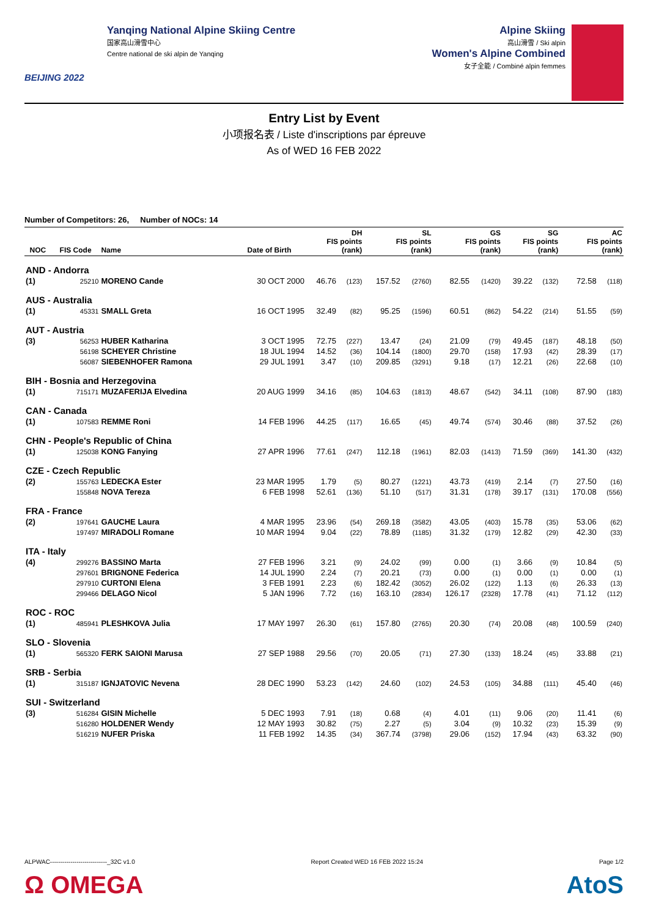BEIJING 2022
Yanqing National Alpine Skiing Centre
国家高山滑雪中心
Centre national de ski alpin de Yanqing
Alpine Skiing
高山滑雪 / Ski alpin
Women's Alpine Combined
女子全能 / Combiné alpin femmes
Entry List by Event
小项报名表 / Liste d'inscriptions par épreuve
As of WED 16 FEB 2022
Number of Competitors: 26, Number of NOCs: 14
| NOC | FIS Code | Name | Date of Birth | DH FIS points (rank) | | SL FIS points (rank) | | GS FIS points (rank) | | SG FIS points (rank) | | AC FIS points (rank) | |
| --- | --- | --- | --- | --- | --- | --- | --- | --- | --- | --- | --- | --- | --- |
| AND - Andorra | | | | | | | | | | | | | |
| (1) | 25210 | MORENO Cande | 30 OCT 2000 | 46.76 | (123) | 157.52 | (2760) | 82.55 | (1420) | 39.22 | (132) | 72.58 | (118) |
| AUS - Australia | | | | | | | | | | | | | |
| (1) | 45331 | SMALL Greta | 16 OCT 1995 | 32.49 | (82) | 95.25 | (1596) | 60.51 | (862) | 54.22 | (214) | 51.55 | (59) |
| AUT - Austria | | | | | | | | | | | | | |
| (3) | 56253 | HUBER Katharina | 3 OCT 1995 | 72.75 | (227) | 13.47 | (24) | 21.09 | (79) | 49.45 | (187) | 48.18 | (50) |
| | 56198 | SCHEYER Christine | 18 JUL 1994 | 14.52 | (36) | 104.14 | (1800) | 29.70 | (158) | 17.93 | (42) | 28.39 | (17) |
| | 56087 | SIEBENHOFER Ramona | 29 JUL 1991 | 3.47 | (10) | 209.85 | (3291) | 9.18 | (17) | 12.21 | (26) | 22.68 | (10) |
| BIH - Bosnia and Herzegovina | | | | | | | | | | | | | |
| (1) | 715171 | MUZAFERIJA Elvedina | 20 AUG 1999 | 34.16 | (85) | 104.63 | (1813) | 48.67 | (542) | 34.11 | (108) | 87.90 | (183) |
| CAN - Canada | | | | | | | | | | | | | |
| (1) | 107583 | REMME Roni | 14 FEB 1996 | 44.25 | (117) | 16.65 | (45) | 49.74 | (574) | 30.46 | (88) | 37.52 | (26) |
| CHN - People's Republic of China | | | | | | | | | | | | | |
| (1) | 125038 | KONG Fanying | 27 APR 1996 | 77.61 | (247) | 112.18 | (1961) | 82.03 | (1413) | 71.59 | (369) | 141.30 | (432) |
| CZE - Czech Republic | | | | | | | | | | | | | |
| (2) | 155763 | LEDECKA Ester | 23 MAR 1995 | 1.79 | (5) | 80.27 | (1221) | 43.73 | (419) | 2.14 | (7) | 27.50 | (16) |
| | 155848 | NOVA Tereza | 6 FEB 1998 | 52.61 | (136) | 51.10 | (517) | 31.31 | (178) | 39.17 | (131) | 170.08 | (556) |
| FRA - France | | | | | | | | | | | | | |
| (2) | 197641 | GAUCHE Laura | 4 MAR 1995 | 23.96 | (54) | 269.18 | (3582) | 43.05 | (403) | 15.78 | (35) | 53.06 | (62) |
| | 197497 | MIRADOLI Romane | 10 MAR 1994 | 9.04 | (22) | 78.89 | (1185) | 31.32 | (179) | 12.82 | (29) | 42.30 | (33) |
| ITA - Italy | | | | | | | | | | | | | |
| (4) | 299276 | BASSINO Marta | 27 FEB 1996 | 3.21 | (9) | 24.02 | (99) | 0.00 | (1) | 3.66 | (9) | 10.84 | (5) |
| | 297601 | BRIGNONE Federica | 14 JUL 1990 | 2.24 | (7) | 20.21 | (73) | 0.00 | (1) | 0.00 | (1) | 0.00 | (1) |
| | 297910 | CURTONI Elena | 3 FEB 1991 | 2.23 | (6) | 182.42 | (3052) | 26.02 | (122) | 1.13 | (6) | 26.33 | (13) |
| | 299466 | DELAGO Nicol | 5 JAN 1996 | 7.72 | (16) | 163.10 | (2834) | 126.17 | (2328) | 17.78 | (41) | 71.12 | (112) |
| ROC - ROC | | | | | | | | | | | | | |
| (1) | 485941 | PLESHKOVA Julia | 17 MAY 1997 | 26.30 | (61) | 157.80 | (2765) | 20.30 | (74) | 20.08 | (48) | 100.59 | (240) |
| SLO - Slovenia | | | | | | | | | | | | | |
| (1) | 565320 | FERK SAIONI Marusa | 27 SEP 1988 | 29.56 | (70) | 20.05 | (71) | 27.30 | (133) | 18.24 | (45) | 33.88 | (21) |
| SRB - Serbia | | | | | | | | | | | | | |
| (1) | 315187 | IGNJATOVIC Nevena | 28 DEC 1990 | 53.23 | (142) | 24.60 | (102) | 24.53 | (105) | 34.88 | (111) | 45.40 | (46) |
| SUI - Switzerland | | | | | | | | | | | | | |
| (3) | 516284 | GISIN Michelle | 5 DEC 1993 | 7.91 | (18) | 0.68 | (4) | 4.01 | (11) | 9.06 | (20) | 11.41 | (6) |
| | 516280 | HOLDENER Wendy | 12 MAY 1993 | 30.82 | (75) | 2.27 | (5) | 3.04 | (9) | 10.32 | (23) | 15.39 | (9) |
| | 516219 | NUFER Priska | 11 FEB 1992 | 14.35 | (34) | 367.74 | (3798) | 29.06 | (152) | 17.94 | (43) | 63.32 | (90) |
ALPWAC----------------------------_32C v1.0 Report Created WED 16 FEB 2022 15:24 Page 1/2
Ω OMEGA AtoS